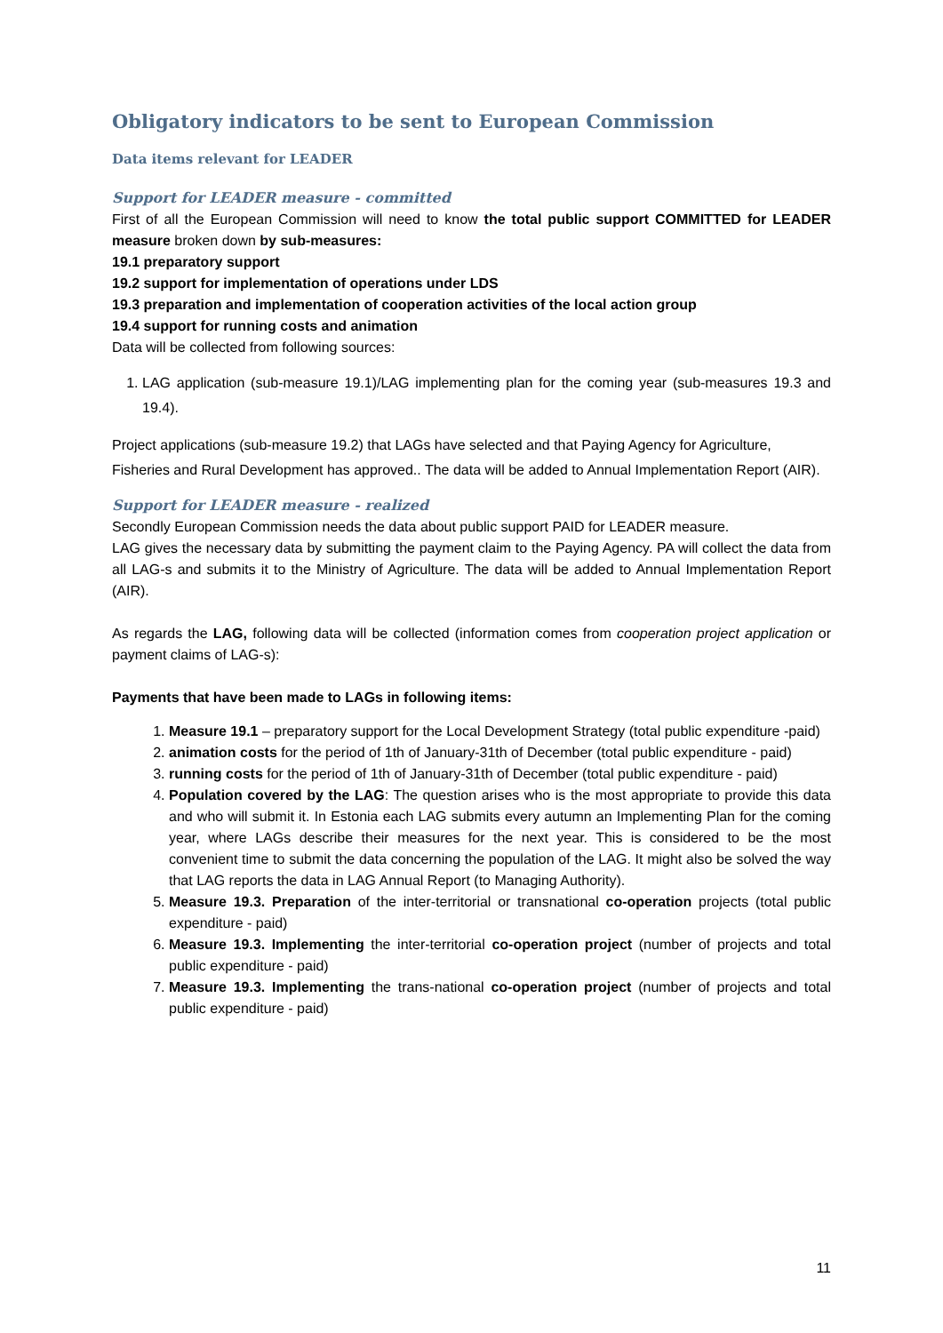Obligatory indicators to be sent to European Commission
Data items relevant for LEADER
Support for LEADER measure - committed
First of all the European Commission will need to know the total public support COMMITTED for LEADER measure broken down by sub-measures:
19.1 preparatory support
19.2 support for implementation of operations under LDS
19.3 preparation and implementation of cooperation activities of the local action group
19.4 support for running costs and animation
Data will be collected from following sources:
1. LAG application (sub-measure 19.1)/LAG implementing plan for the coming year (sub-measures 19.3 and 19.4).
Project applications (sub-measure 19.2) that LAGs have selected and that Paying Agency for Agriculture, Fisheries and Rural Development has approved.. The data will be added to Annual Implementation Report (AIR).
Support for LEADER measure - realized
Secondly European Commission needs the data about public support PAID for LEADER measure.
LAG gives the necessary data by submitting the payment claim to the Paying Agency. PA will collect the data from all LAG-s and submits it to the Ministry of Agriculture. The data will be added to Annual Implementation Report (AIR).
As regards the LAG, following data will be collected (information comes from cooperation project application or payment claims of LAG-s):
Payments that have been made to LAGs in following items:
1. Measure 19.1 – preparatory support for the Local Development Strategy (total public expenditure -paid)
2. animation costs for the period of 1th of January-31th of December (total public expenditure - paid)
3. running costs for the period of 1th of January-31th of December (total public expenditure - paid)
4. Population covered by the LAG: The question arises who is the most appropriate to provide this data and who will submit it. In Estonia each LAG submits every autumn an Implementing Plan for the coming year, where LAGs describe their measures for the next year. This is considered to be the most convenient time to submit the data concerning the population of the LAG. It might also be solved the way that LAG reports the data in LAG Annual Report (to Managing Authority).
5. Measure 19.3. Preparation of the inter-territorial or transnational co-operation projects (total public expenditure - paid)
6. Measure 19.3. Implementing the inter-territorial co-operation project (number of projects and total public expenditure - paid)
7. Measure 19.3. Implementing the trans-national co-operation project (number of projects and total public expenditure - paid)
11